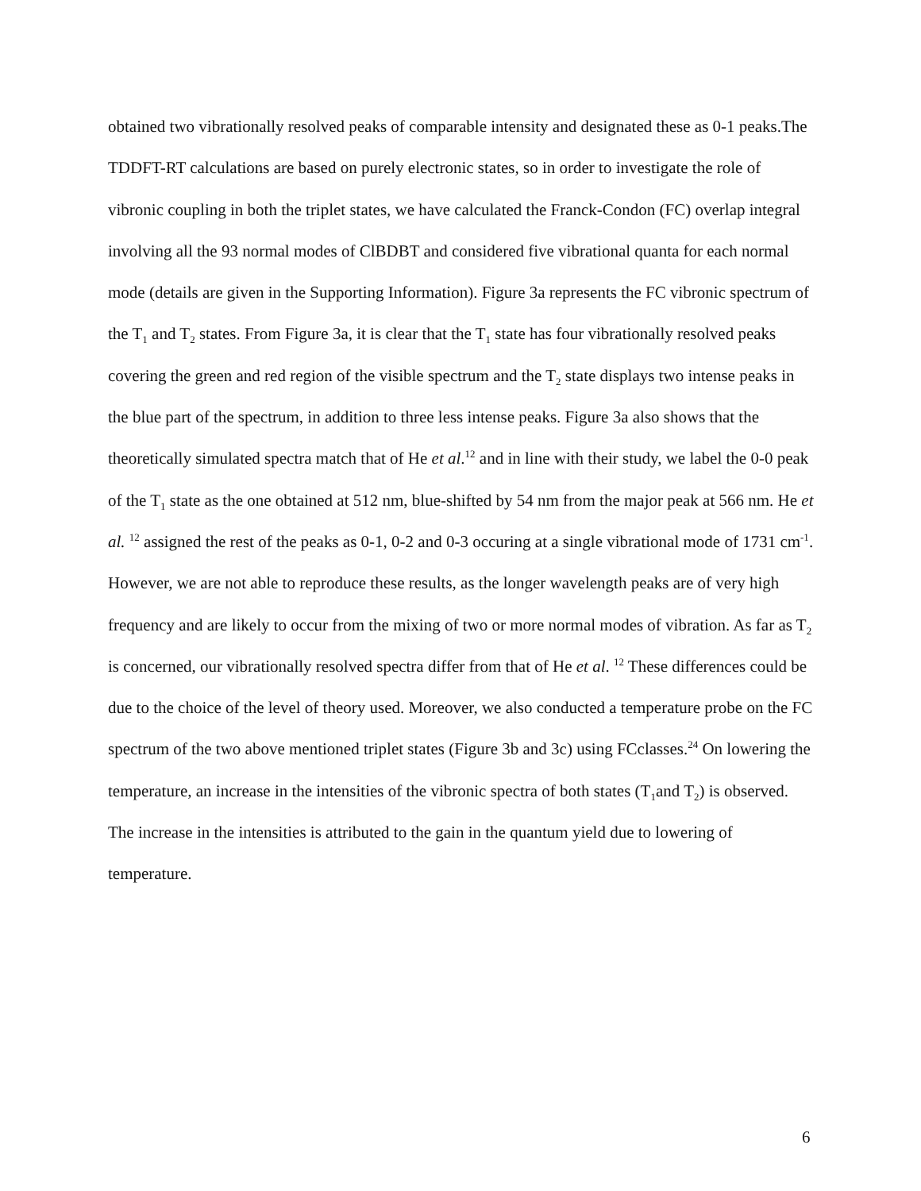obtained two vibrationally resolved peaks of comparable intensity and designated these as 0-1 peaks.The TDDFT-RT calculations are based on purely electronic states, so in order to investigate the role of vibronic coupling in both the triplet states, we have calculated the Franck-Condon (FC) overlap integral involving all the 93 normal modes of ClBDBT and considered five vibrational quanta for each normal mode (details are given in the Supporting Information). Figure 3a represents the FC vibronic spectrum of the T<sub>1</sub> and T<sub>2</sub> states. From Figure 3a, it is clear that the T<sub>1</sub> state has four vibrationally resolved peaks covering the green and red region of the visible spectrum and the T<sub>2</sub> state displays two intense peaks in the blue part of the spectrum, in addition to three less intense peaks. Figure 3a also shows that the theoretically simulated spectra match that of He et al.<sup>12</sup> and in line with their study, we label the 0-0 peak of the T<sub>1</sub> state as the one obtained at 512 nm, blue-shifted by 54 nm from the major peak at 566 nm. He et al. <sup>12</sup> assigned the rest of the peaks as 0-1, 0-2 and 0-3 occuring at a single vibrational mode of 1731 cm<sup>-1</sup>. However, we are not able to reproduce these results, as the longer wavelength peaks are of very high frequency and are likely to occur from the mixing of two or more normal modes of vibration. As far as T<sub>2</sub> is concerned, our vibrationally resolved spectra differ from that of He et al. <sup>12</sup> These differences could be due to the choice of the level of theory used. Moreover, we also conducted a temperature probe on the FC spectrum of the two above mentioned triplet states (Figure 3b and 3c) using FCclasses.<sup>24</sup> On lowering the temperature, an increase in the intensities of the vibronic spectra of both states (T<sub>1</sub>and T<sub>2</sub>) is observed. The increase in the intensities is attributed to the gain in the quantum yield due to lowering of temperature.
6